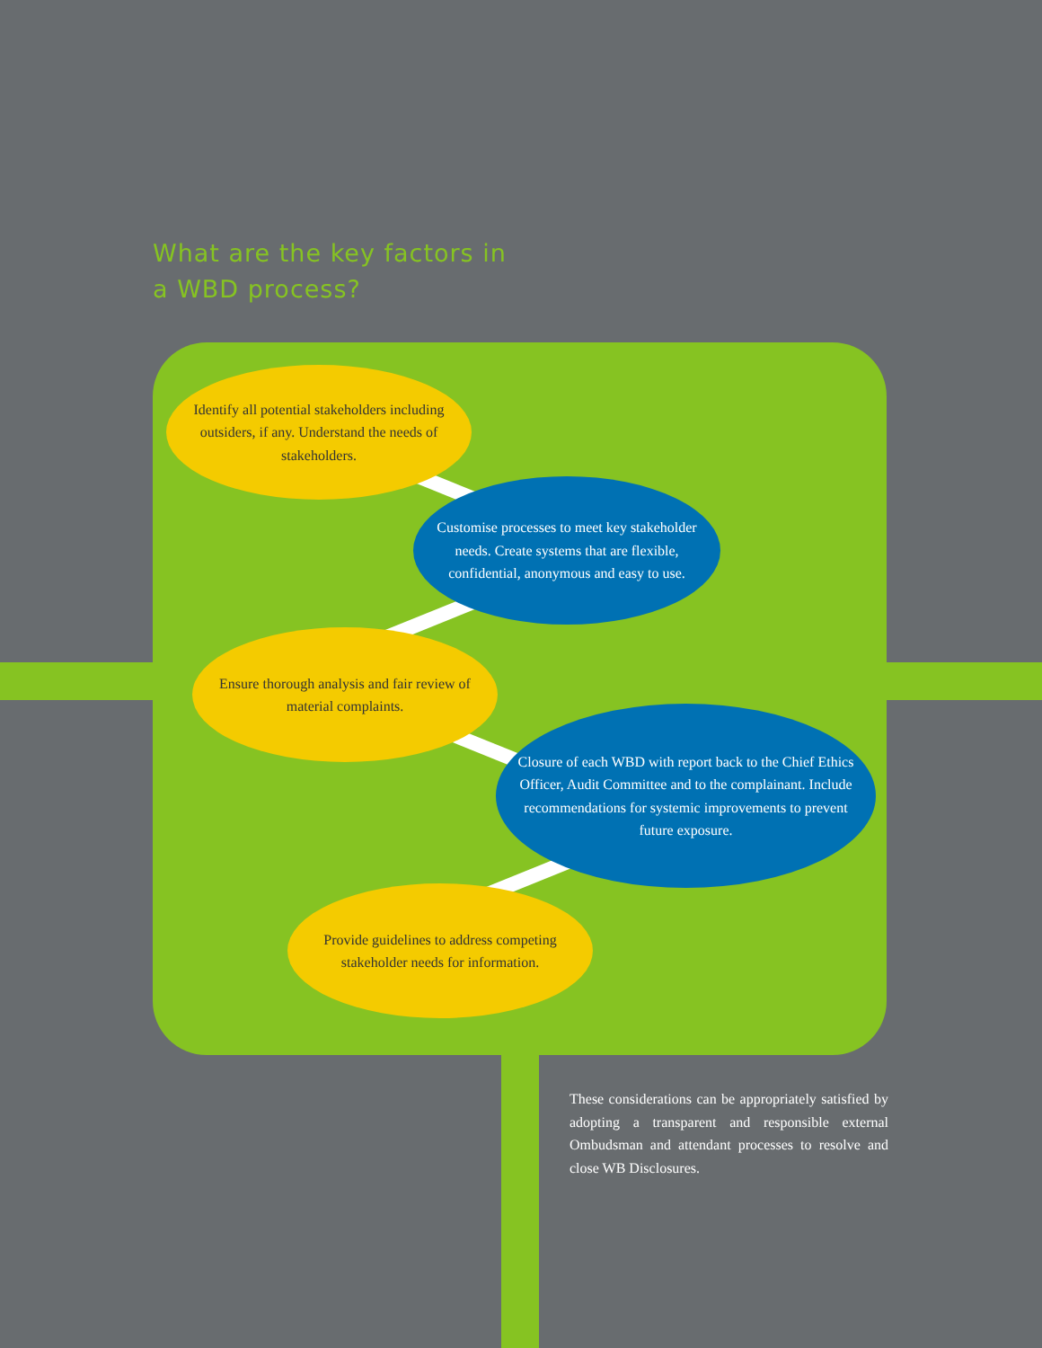What are the key factors in
a WBD process?
Identify all potential stakeholders including outsiders, if any. Understand the needs of stakeholders.
Customise processes to meet key stakeholder needs. Create systems that are flexible, confidential, anonymous and easy to use.
Ensure thorough analysis and fair review of material complaints.
Closure of each WBD with report back to the Chief Ethics Officer, Audit Committee and to the complainant. Include recommendations for systemic improvements to prevent future exposure.
Provide guidelines to address competing stakeholder needs for information.
These considerations can be appropriately satisfied by adopting a transparent and responsible external Ombudsman and attendant processes to resolve and close WB Disclosures.